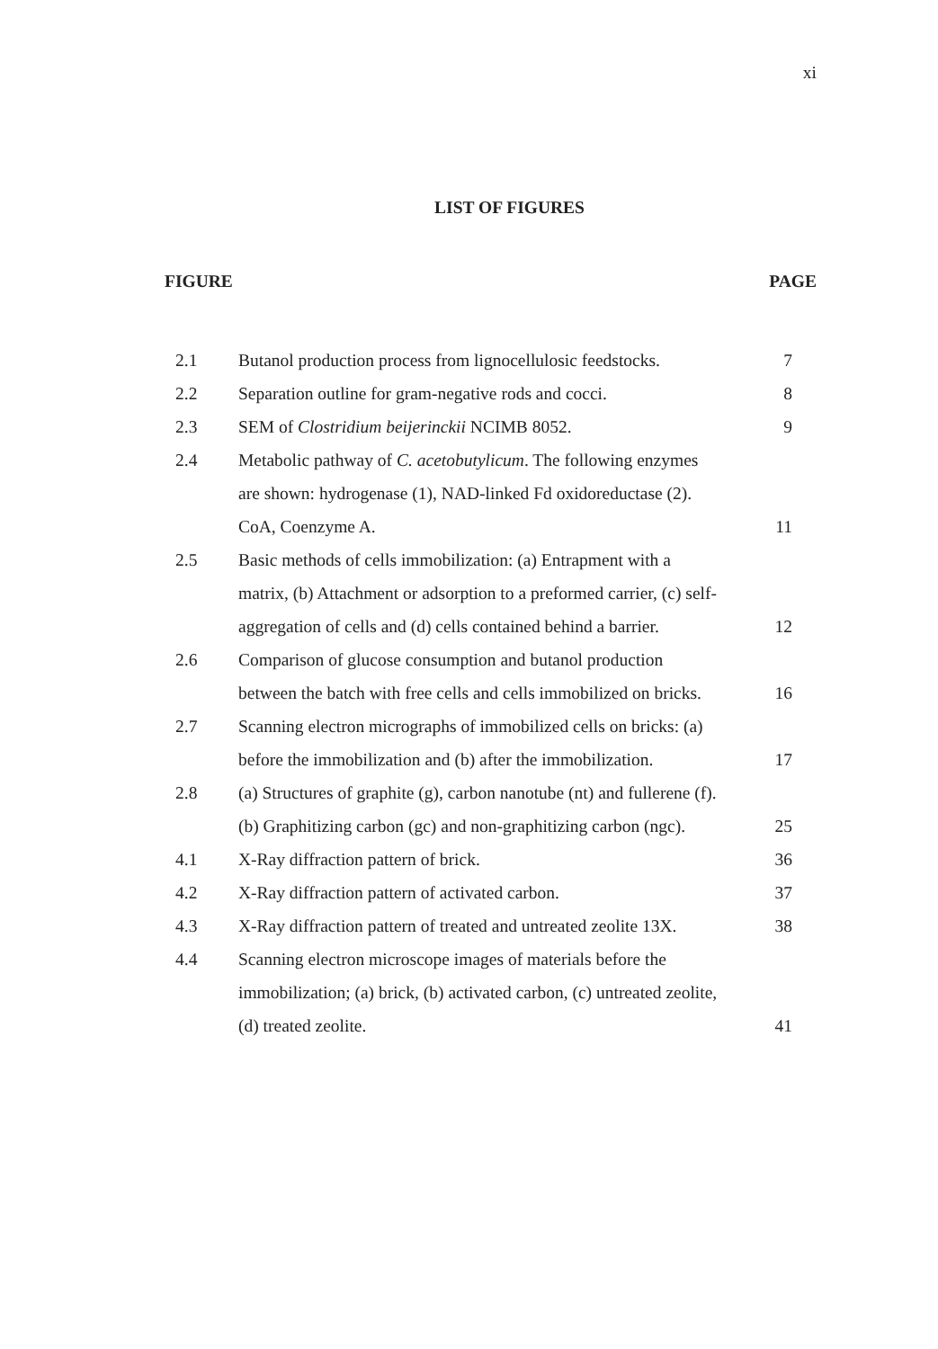xi
LIST OF FIGURES
FIGURE PAGE
| 2.1 | Butanol production process from lignocellulosic feedstocks. | 7 |
| 2.2 | Separation outline for gram-negative rods and cocci. | 8 |
| 2.3 | SEM of Clostridium beijerinckii NCIMB 8052. | 9 |
| 2.4 | Metabolic pathway of C. acetobutylicum . The following enzymes are shown: hydrogenase (1), NAD-linked Fd oxidoreductase (2). CoA, Coenzyme A. | 11 |
| 2.5 | Basic methods of cells immobilization: (a) Entrapment with a matrix, (b) Attachment or adsorption to a preformed carrier, (c) self-aggregation of cells and (d) cells contained behind a barrier. | 12 |
| 2.6 | Comparison of glucose consumption and butanol production between the batch with free cells and cells immobilized on bricks. | 16 |
| 2.7 | Scanning electron micrographs of immobilized cells on bricks: (a) before the immobilization and (b) after the immobilization. | 17 |
| 2.8 | (a) Structures of graphite (g), carbon nanotube (nt) and fullerene (f). (b) Graphitizing carbon (gc) and non-graphitizing carbon (ngc). | 25 |
| 4.1 | X-Ray diffraction pattern of brick. | 36 |
| 4.2 | X-Ray diffraction pattern of activated carbon. | 37 |
| 4.3 | X-Ray diffraction pattern of treated and untreated zeolite 13X. | 38 |
| 4.4 | Scanning electron microscope images of materials before the immobilization; (a) brick, (b) activated carbon, (c) untreated zeolite, (d) treated zeolite. | 41 |